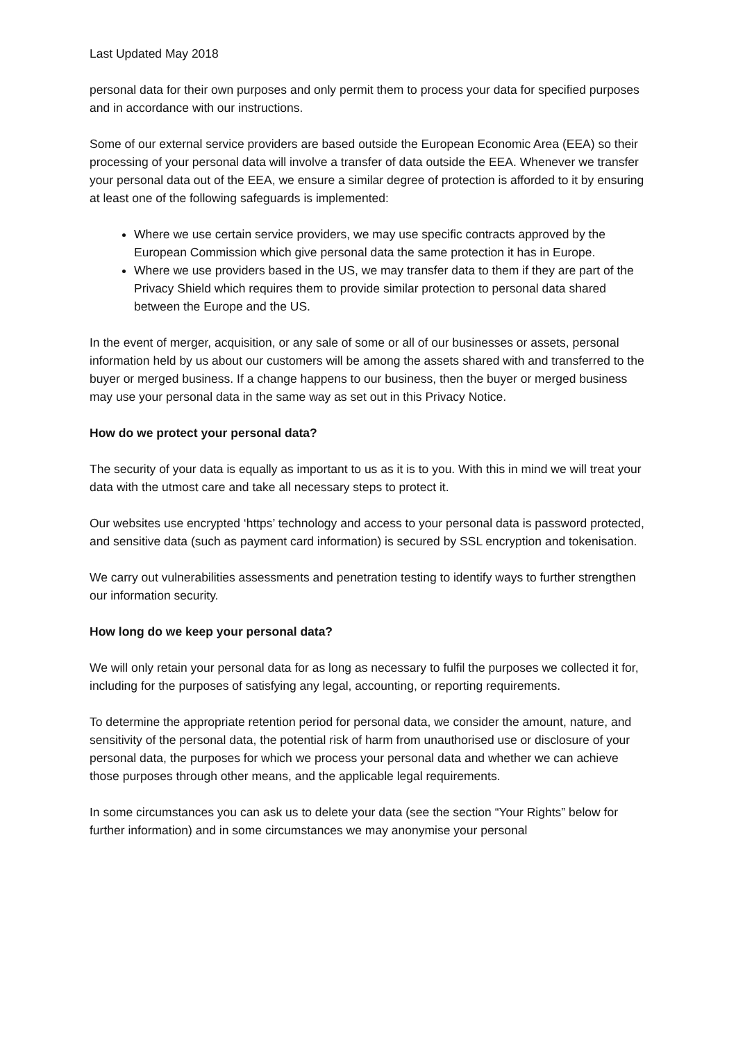Last Updated May 2018
personal data for their own purposes and only permit them to process your data for specified purposes and in accordance with our instructions.
Some of our external service providers are based outside the European Economic Area (EEA) so their processing of your personal data will involve a transfer of data outside the EEA. Whenever we transfer your personal data out of the EEA, we ensure a similar degree of protection is afforded to it by ensuring at least one of the following safeguards is implemented:
Where we use certain service providers, we may use specific contracts approved by the European Commission which give personal data the same protection it has in Europe.
Where we use providers based in the US, we may transfer data to them if they are part of the Privacy Shield which requires them to provide similar protection to personal data shared between the Europe and the US.
In the event of merger, acquisition, or any sale of some or all of our businesses or assets, personal information held by us about our customers will be among the assets shared with and transferred to the buyer or merged business. If a change happens to our business, then the buyer or merged business may use your personal data in the same way as set out in this Privacy Notice.
How do we protect your personal data?
The security of your data is equally as important to us as it is to you. With this in mind we will treat your data with the utmost care and take all necessary steps to protect it.
Our websites use encrypted ‘https’ technology and access to your personal data is password protected, and sensitive data (such as payment card information) is secured by SSL encryption and tokenisation.
We carry out vulnerabilities assessments and penetration testing to identify ways to further strengthen our information security.
How long do we keep your personal data?
We will only retain your personal data for as long as necessary to fulfil the purposes we collected it for, including for the purposes of satisfying any legal, accounting, or reporting requirements.
To determine the appropriate retention period for personal data, we consider the amount, nature, and sensitivity of the personal data, the potential risk of harm from unauthorised use or disclosure of your personal data, the purposes for which we process your personal data and whether we can achieve those purposes through other means, and the applicable legal requirements.
In some circumstances you can ask us to delete your data (see the section “Your Rights” below for further information) and in some circumstances we may anonymise your personal